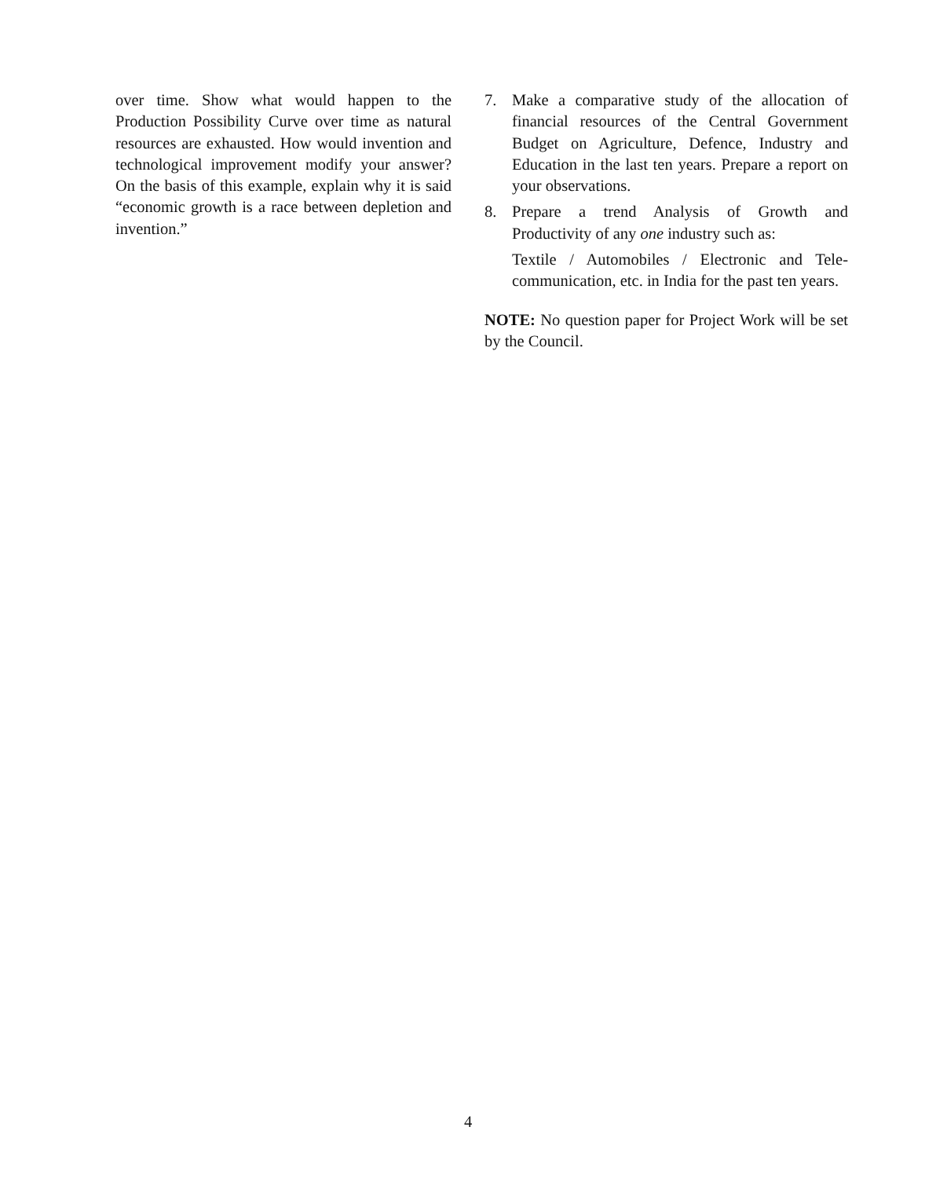over time. Show what would happen to the Production Possibility Curve over time as natural resources are exhausted. How would invention and technological improvement modify your answer? On the basis of this example, explain why it is said “economic growth is a race between depletion and invention.”
7. Make a comparative study of the allocation of financial resources of the Central Government Budget on Agriculture, Defence, Industry and Education in the last ten years. Prepare a report on your observations.
8. Prepare a trend Analysis of Growth and Productivity of any one industry such as:
Textile / Automobiles / Electronic and Tele-communication, etc. in India for the past ten years.
NOTE: No question paper for Project Work will be set by the Council.
4